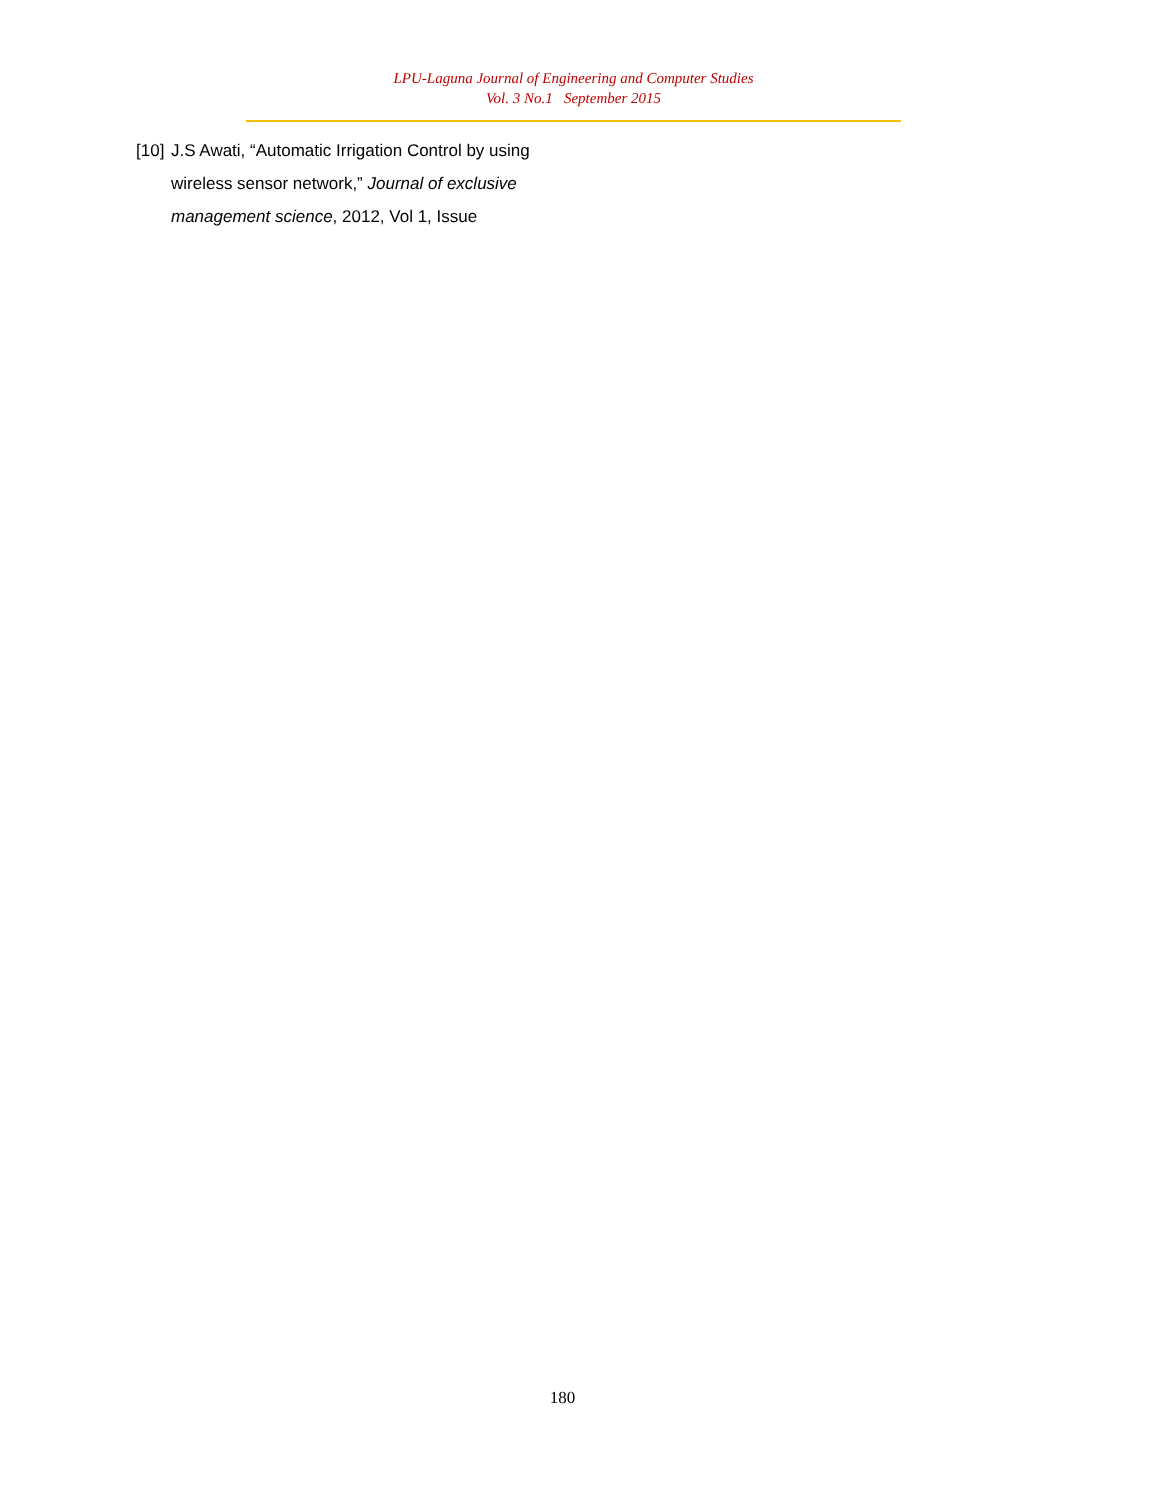LPU-Laguna Journal of Engineering and Computer Studies
Vol. 3 No.1 September 2015
[10] J.S Awati, “Automatic Irrigation Control by using wireless sensor network,” Journal of exclusive management science, 2012, Vol 1, Issue
180